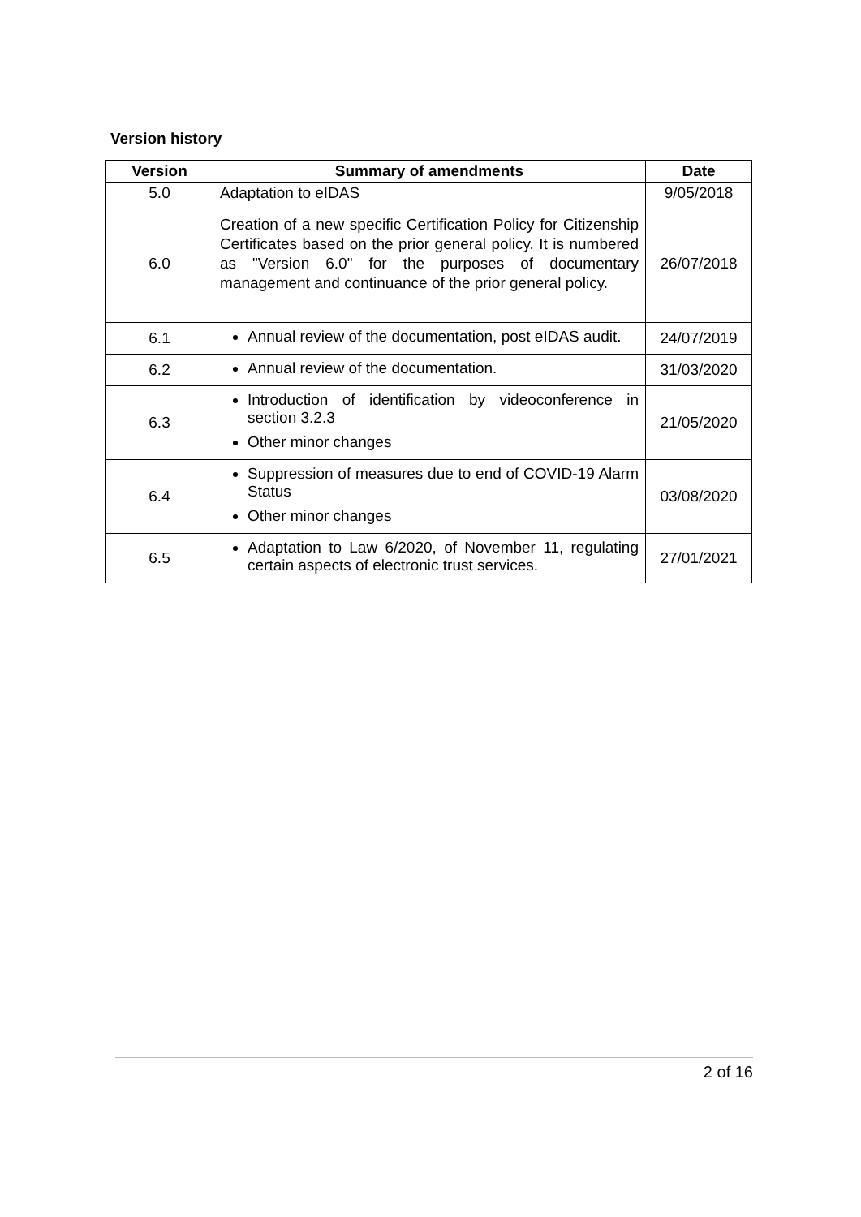Version history
| Version | Summary of amendments | Date |
| --- | --- | --- |
| 5.0 | Adaptation to eIDAS | 9/05/2018 |
| 6.0 | Creation of a new specific Certification Policy for Citizenship Certificates based on the prior general policy. It is numbered as "Version 6.0" for the purposes of documentary management and continuance of the prior general policy. | 26/07/2018 |
| 6.1 | Annual review of the documentation, post eIDAS audit. | 24/07/2019 |
| 6.2 | Annual review of the documentation. | 31/03/2020 |
| 6.3 | Introduction of identification by videoconference in section 3.2.3 Other minor changes | 21/05/2020 |
| 6.4 | Suppression of measures due to end of COVID-19 Alarm Status Other minor changes | 03/08/2020 |
| 6.5 | Adaptation to Law 6/2020, of November 11, regulating certain aspects of electronic trust services. | 27/01/2021 |
2 of 16